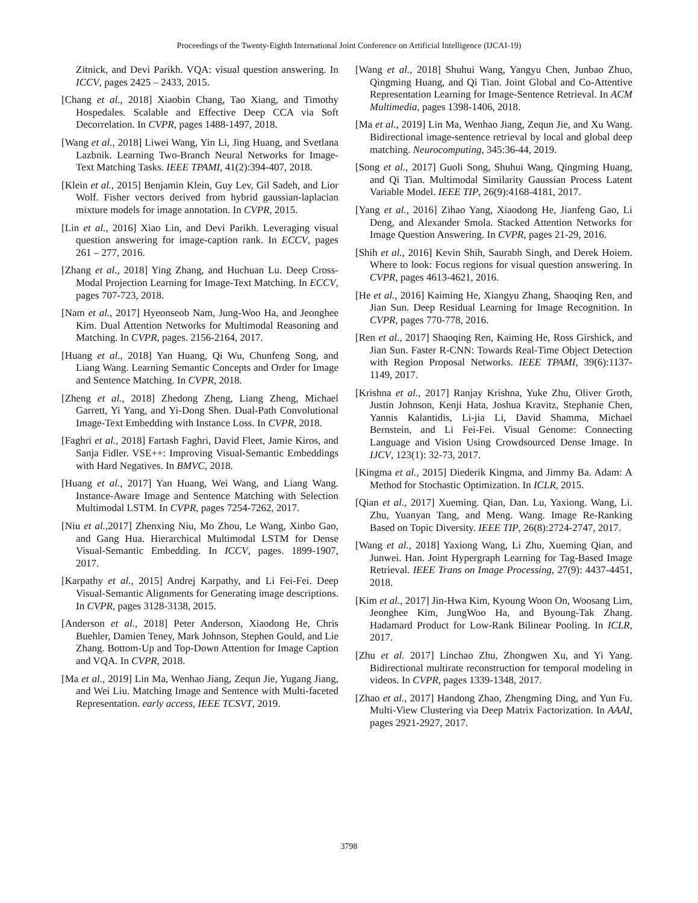Proceedings of the Twenty-Eighth International Joint Conference on Artificial Intelligence (IJCAI-19)
Zitnick, and Devi Parikh. VQA: visual question answering. In ICCV, pages 2425 – 2433, 2015.
[Chang et al., 2018] Xiaobin Chang, Tao Xiang, and Timothy Hospedales. Scalable and Effective Deep CCA via Soft Decorrelation. In CVPR, pages 1488-1497, 2018.
[Wang et al., 2018] Liwei Wang, Yin Li, Jing Huang, and Svetlana Lazbnik. Learning Two-Branch Neural Networks for Image-Text Matching Tasks. IEEE TPAMI, 41(2):394-407, 2018.
[Klein et al., 2015] Benjamin Klein, Guy Lev, Gil Sadeh, and Lior Wolf. Fisher vectors derived from hybrid gaussian-laplacian mixture models for image annotation. In CVPR, 2015.
[Lin et al., 2016] Xiao Lin, and Devi Parikh. Leveraging visual question answering for image-caption rank. In ECCV, pages 261 – 277, 2016.
[Zhang et al., 2018] Ying Zhang, and Huchuan Lu. Deep Cross-Modal Projection Learning for Image-Text Matching. In ECCV, pages 707-723, 2018.
[Nam et al., 2017] Hyeonseob Nam, Jung-Woo Ha, and Jeonghee Kim. Dual Attention Networks for Multimodal Reasoning and Matching. In CVPR, pages. 2156-2164, 2017.
[Huang et al., 2018] Yan Huang, Qi Wu, Chunfeng Song, and Liang Wang. Learning Semantic Concepts and Order for Image and Sentence Matching. In CVPR, 2018.
[Zheng et al., 2018] Zhedong Zheng, Liang Zheng, Michael Garrett, Yi Yang, and Yi-Dong Shen. Dual-Path Convolutional Image-Text Embedding with Instance Loss. In CVPR, 2018.
[Faghri et al., 2018] Fartash Faghri, David Fleet, Jamie Kiros, and Sanja Fidler. VSE++: Improving Visual-Semantic Embeddings with Hard Negatives. In BMVC, 2018.
[Huang et al., 2017] Yan Huang, Wei Wang, and Liang Wang. Instance-Aware Image and Sentence Matching with Selection Multimodal LSTM. In CVPR, pages 7254-7262, 2017.
[Niu et al., 2017] Zhenxing Niu, Mo Zhou, Le Wang, Xinbo Gao, and Gang Hua. Hierarchical Multimodal LSTM for Dense Visual-Semantic Embedding. In ICCV, pages. 1899-1907, 2017.
[Karpathy et al., 2015] Andrej Karpathy, and Li Fei-Fei. Deep Visual-Semantic Alignments for Generating image descriptions. In CVPR, pages 3128-3138, 2015.
[Anderson et al., 2018] Peter Anderson, Xiaodong He, Chris Buehler, Damien Teney, Mark Johnson, Stephen Gould, and Lie Zhang. Bottom-Up and Top-Down Attention for Image Caption and VQA. In CVPR, 2018.
[Ma et al., 2019] Lin Ma, Wenhao Jiang, Zequn Jie, Yugang Jiang, and Wei Liu. Matching Image and Sentence with Multi-faceted Representation. early access, IEEE TCSVT, 2019.
[Wang et al., 2018] Shuhui Wang, Yangyu Chen, Junbao Zhuo, Qingming Huang, and Qi Tian. Joint Global and Co-Attentive Representation Learning for Image-Sentence Retrieval. In ACM Multimedia, pages 1398-1406, 2018.
[Ma et al., 2019] Lin Ma, Wenhao Jiang, Zequn Jie, and Xu Wang. Bidirectional image-sentence retrieval by local and global deep matching. Neurocomputing, 345:36-44, 2019.
[Song et al., 2017] Guoli Song, Shuhui Wang, Qingming Huang, and Qi Tian. Multimodal Similarity Gaussian Process Latent Variable Model. IEEE TIP, 26(9):4168-4181, 2017.
[Yang et al., 2016] Zihao Yang, Xiaodong He, Jianfeng Gao, Li Deng, and Alexander Smola. Stacked Attention Networks for Image Question Answering. In CVPR, pages 21-29, 2016.
[Shih et al., 2016] Kevin Shih, Saurabh Singh, and Derek Hoiem. Where to look: Focus regions for visual question answering. In CVPR, pages 4613-4621, 2016.
[He et al., 2016] Kaiming He, Xiangyu Zhang, Shaoqing Ren, and Jian Sun. Deep Residual Learning for Image Recognition. In CVPR, pages 770-778, 2016.
[Ren et al., 2017] Shaoqing Ren, Kaiming He, Ross Girshick, and Jian Sun. Faster R-CNN: Towards Real-Time Object Detection with Region Proposal Networks. IEEE TPAMI, 39(6):1137-1149, 2017.
[Krishna et al., 2017] Ranjay Krishna, Yuke Zhu, Oliver Groth, Justin Johnson, Kenji Hata, Joshua Kravitz, Stephanie Chen, Yannis Kalantidis, Li-jia Li, David Shamma, Michael Bernstein, and Li Fei-Fei. Visual Genome: Connecting Language and Vision Using Crowdsourced Dense Image. In IJCV, 123(1): 32-73, 2017.
[Kingma et al., 2015] Diederik Kingma, and Jimmy Ba. Adam: A Method for Stochastic Optimization. In ICLR, 2015.
[Qian et al., 2017] Xueming. Qian, Dan. Lu, Yaxiong. Wang, Li. Zhu, Yuanyan Tang, and Meng. Wang. Image Re-Ranking Based on Topic Diversity. IEEE TIP, 26(8):2724-2747, 2017.
[Wang et al., 2018] Yaxiong Wang, Li Zhu, Xueming Qian, and Junwei. Han. Joint Hypergraph Learning for Tag-Based Image Retrieval. IEEE Trans on Image Processing, 27(9): 4437-4451, 2018.
[Kim et al., 2017] Jin-Hwa Kim, Kyoung Woon On, Woosang Lim, Jeonghee Kim, JungWoo Ha, and Byoung-Tak Zhang. Hadamard Product for Low-Rank Bilinear Pooling. In ICLR, 2017.
[Zhu et al. 2017] Linchao Zhu, Zhongwen Xu, and Yi Yang. Bidirectional multirate reconstruction for temporal modeling in videos. In CVPR, pages 1339-1348, 2017.
[Zhao et al., 2017] Handong Zhao, Zhengming Ding, and Yun Fu. Multi-View Clustering via Deep Matrix Factorization. In AAAI, pages 2921-2927, 2017.
3798